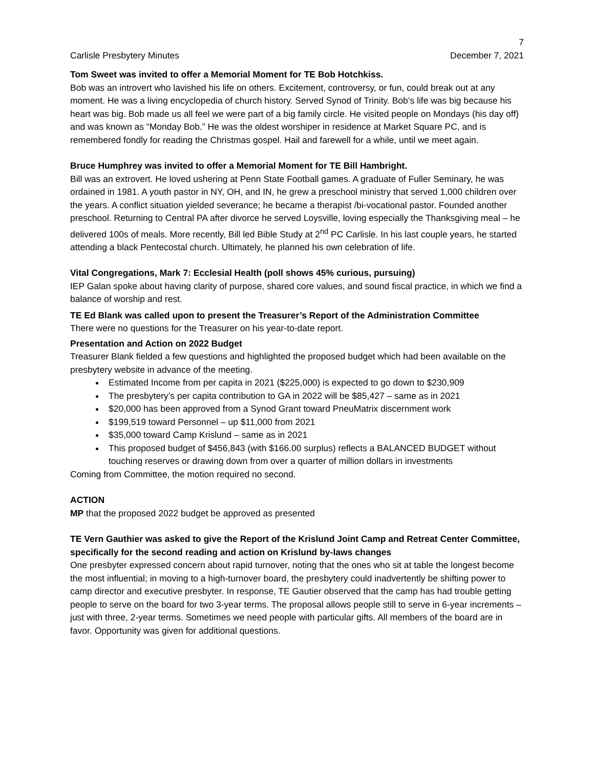7
Carlisle Presbytery Minutes December 7, 2021
Tom Sweet was invited to offer a Memorial Moment for TE Bob Hotchkiss.
Bob was an introvert who lavished his life on others. Excitement, controversy, or fun, could break out at any moment. He was a living encyclopedia of church history. Served Synod of Trinity. Bob’s life was big because his heart was big. Bob made us all feel we were part of a big family circle. He visited people on Mondays (his day off) and was known as “Monday Bob.” He was the oldest worshiper in residence at Market Square PC, and is remembered fondly for reading the Christmas gospel. Hail and farewell for a while, until we meet again.
Bruce Humphrey was invited to offer a Memorial Moment for TE Bill Hambright.
Bill was an extrovert. He loved ushering at Penn State Football games. A graduate of Fuller Seminary, he was ordained in 1981. A youth pastor in NY, OH, and IN, he grew a preschool ministry that served 1,000 children over the years. A conflict situation yielded severance; he became a therapist /bi-vocational pastor. Founded another preschool. Returning to Central PA after divorce he served Loysville, loving especially the Thanksgiving meal – he delivered 100s of meals. More recently, Bill led Bible Study at 2<sup>nd</sup> PC Carlisle. In his last couple years, he started attending a black Pentecostal church. Ultimately, he planned his own celebration of life.
Vital Congregations, Mark 7: Ecclesial Health (poll shows 45% curious, pursuing)
IEP Galan spoke about having clarity of purpose, shared core values, and sound fiscal practice, in which we find a balance of worship and rest.
TE Ed Blank was called upon to present the Treasurer’s Report of the Administration Committee
There were no questions for the Treasurer on his year-to-date report.
Presentation and Action on 2022 Budget
Treasurer Blank fielded a few questions and highlighted the proposed budget which had been available on the presbytery website in advance of the meeting.
Estimated Income from per capita in 2021 ($225,000) is expected to go down to $230,909
The presbytery’s per capita contribution to GA in 2022 will be $85,427 – same as in 2021
$20,000 has been approved from a Synod Grant toward PneuMatrix discernment work
$199,519 toward Personnel – up $11,000 from 2021
$35,000 toward Camp Krislund – same as in 2021
This proposed budget of $456,843 (with $166.00 surplus) reflects a BALANCED BUDGET without touching reserves or drawing down from over a quarter of million dollars in investments
Coming from Committee, the motion required no second.
ACTION
MP that the proposed 2022 budget be approved as presented
TE Vern Gauthier was asked to give the Report of the Krislund Joint Camp and Retreat Center Committee, specifically for the second reading and action on Krislund by-laws changes
One presbyter expressed concern about rapid turnover, noting that the ones who sit at table the longest become the most influential; in moving to a high-turnover board, the presbytery could inadvertently be shifting power to camp director and executive presbyter. In response, TE Gautier observed that the camp has had trouble getting people to serve on the board for two 3-year terms. The proposal allows people still to serve in 6-year increments – just with three, 2-year terms. Sometimes we need people with particular gifts. All members of the board are in favor. Opportunity was given for additional questions.